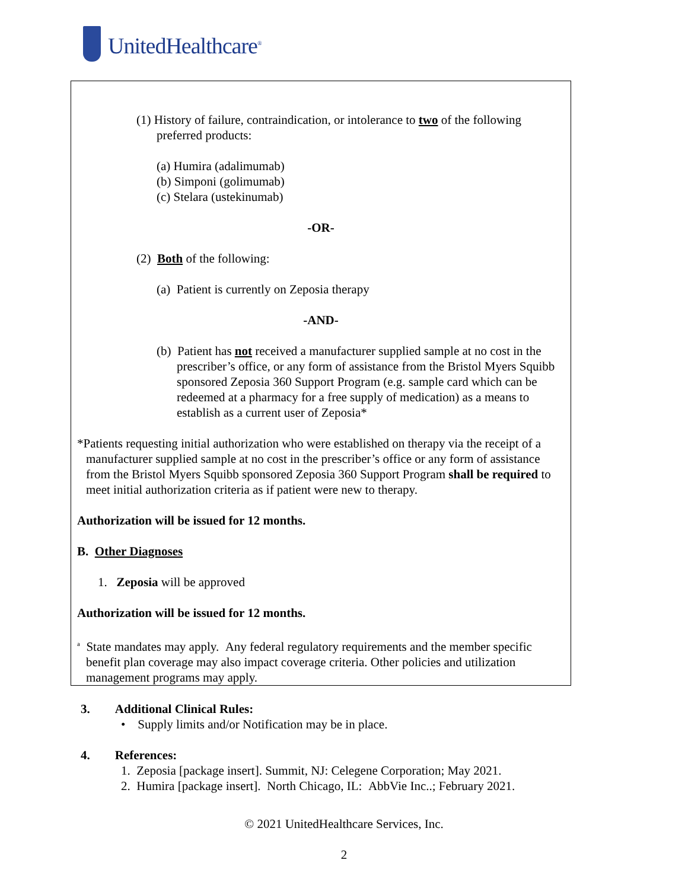UnitedHealthcare<sup>®</sup>
(1) History of failure, contraindication, or intolerance to two of the following preferred products:
(a) Humira (adalimumab)
(b) Simponi (golimumab)
(c) Stelara (ustekinumab)
-OR-
(2) Both of the following:
(a) Patient is currently on Zeposia therapy
-AND-
(b) Patient has not received a manufacturer supplied sample at no cost in the prescriber’s office, or any form of assistance from the Bristol Myers Squibb sponsored Zeposia 360 Support Program (e.g. sample card which can be redeemed at a pharmacy for a free supply of medication) as a means to establish as a current user of Zeposia*
*Patients requesting initial authorization who were established on therapy via the receipt of a manufacturer supplied sample at no cost in the prescriber’s office or any form of assistance from the Bristol Myers Squibb sponsored Zeposia 360 Support Program shall be required to meet initial authorization criteria as if patient were new to therapy.
Authorization will be issued for 12 months.
B. Other Diagnoses
1. Zeposia will be approved
Authorization will be issued for 12 months.
<sup>a</sup> State mandates may apply. Any federal regulatory requirements and the member specific benefit plan coverage may also impact coverage criteria. Other policies and utilization management programs may apply.
3. Additional Clinical Rules:
• Supply limits and/or Notification may be in place.
4. References:
1. Zeposia [package insert]. Summit, NJ: Celegene Corporation; May 2021.
2. Humira [package insert]. North Chicago, IL: AbbVie Inc..; February 2021.
© 2021 UnitedHealthcare Services, Inc.
2